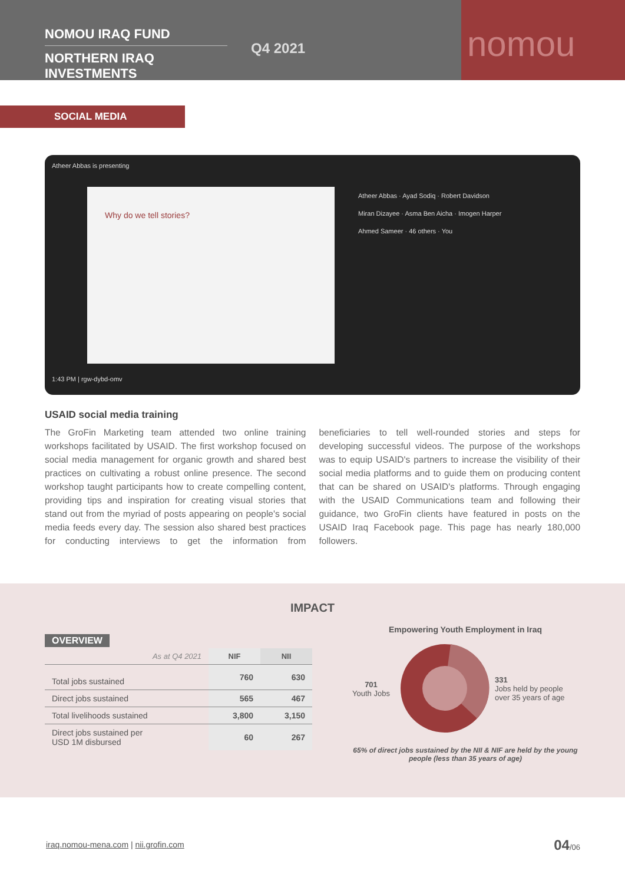NOMOU IRAQ FUND
NORTHERN IRAQ INVESTMENTS
Q4 2021
nomou
SOCIAL MEDIA
Atheer Abbas is presenting
Why do we tell stories?
Atheer Abbas · Ayad Sodiq · Robert Davidson
Miran Dizayee · Asma Ben Aicha · Imogen Harper
Ahmed Sameer · 46 others · You
1:43 PM | rgw-dybd-omv
USAID social media training
The GroFin Marketing team attended two online training workshops facilitated by USAID. The first workshop focused on social media management for organic growth and shared best practices on cultivating a robust online presence. The second workshop taught participants how to create compelling content, providing tips and inspiration for creating visual stories that stand out from the myriad of posts appearing on people's social media feeds every day. The session also shared best practices for conducting interviews to get the information from beneficiaries to tell well-rounded stories and steps for developing successful videos. The purpose of the workshops was to equip USAID's partners to increase the visibility of their social media platforms and to guide them on producing content that can be shared on USAID's platforms. Through engaging with the USAID Communications team and following their guidance, two GroFin clients have featured in posts on the USAID Iraq Facebook page. This page has nearly 180,000 followers.
IMPACT
OVERVIEW
| As at Q4 2021 | NIF | NII |
| --- | --- | --- |
| Total jobs sustained | 760 | 630 |
| Direct jobs sustained | 565 | 467 |
| Total livelihoods sustained | 3,800 | 3,150 |
| Direct jobs sustained per USD 1M disbursed | 60 | 267 |
Empowering Youth Employment in Iraq
701
Youth Jobs
331
Jobs held by people
over 35 years of age
65% of direct jobs sustained by the NII & NIF are held by the young people (less than 35 years of age)
iraq.nomou-mena.com | nii.grofin.com
04/06